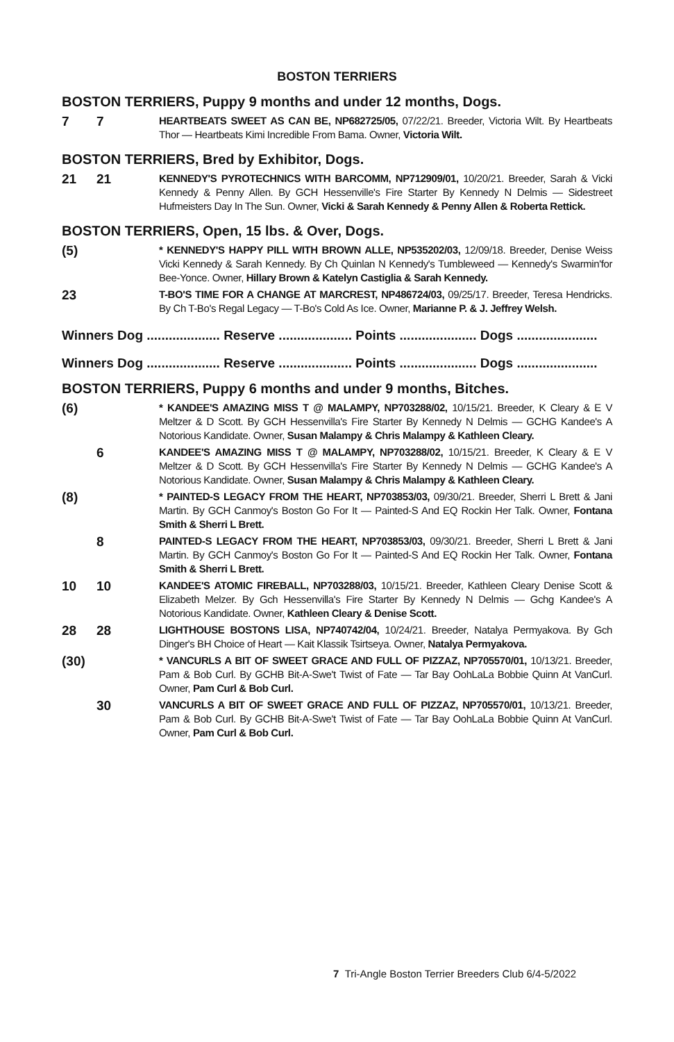BOSTON TERRIERS
BOSTON TERRIERS, Puppy 9 months and under 12 months, Dogs.
7 7
HEARTBEATS SWEET AS CAN BE, NP682725/05, 07/22/21. Breeder, Victoria Wilt. By Heartbeats Thor — Heartbeats Kimi Incredible From Bama. Owner, Victoria Wilt.
BOSTON TERRIERS, Bred by Exhibitor, Dogs.
21 21
KENNEDY'S PYROTECHNICS WITH BARCOMM, NP712909/01, 10/20/21. Breeder, Sarah & Vicki Kennedy & Penny Allen. By GCH Hessenville's Fire Starter By Kennedy N Delmis — Sidestreet Hufmeisters Day In The Sun. Owner, Vicki & Sarah Kennedy & Penny Allen & Roberta Rettick.
BOSTON TERRIERS, Open, 15 lbs. & Over, Dogs.
(5)
* KENNEDY'S HAPPY PILL WITH BROWN ALLE, NP535202/03, 12/09/18. Breeder, Denise Weiss Vicki Kennedy & Sarah Kennedy. By Ch Quinlan N Kennedy's Tumbleweed — Kennedy's Swarmin'for Bee-Yonce. Owner, Hillary Brown & Katelyn Castiglia & Sarah Kennedy.
23
T-BO'S TIME FOR A CHANGE AT MARCREST, NP486724/03, 09/25/17. Breeder, Teresa Hendricks. By Ch T-Bo's Regal Legacy — T-Bo's Cold As Ice. Owner, Marianne P. & J. Jeffrey Welsh.
Winners Dog .................... Reserve .................... Points ..................... Dogs ......................
Winners Dog .................... Reserve .................... Points ..................... Dogs ......................
BOSTON TERRIERS, Puppy 6 months and under 9 months, Bitches.
(6)
* KANDEE'S AMAZING MISS T @ MALAMPY, NP703288/02, 10/15/21. Breeder, K Cleary & E V Meltzer & D Scott. By GCH Hessenvilla's Fire Starter By Kennedy N Delmis — GCHG Kandee's A Notorious Kandidate. Owner, Susan Malampy & Chris Malampy & Kathleen Cleary.
6
KANDEE'S AMAZING MISS T @ MALAMPY, NP703288/02, 10/15/21. Breeder, K Cleary & E V Meltzer & D Scott. By GCH Hessenvilla's Fire Starter By Kennedy N Delmis — GCHG Kandee's A Notorious Kandidate. Owner, Susan Malampy & Chris Malampy & Kathleen Cleary.
(8)
* PAINTED-S LEGACY FROM THE HEART, NP703853/03, 09/30/21. Breeder, Sherri L Brett & Jani Martin. By GCH Canmoy's Boston Go For It — Painted-S And EQ Rockin Her Talk. Owner, Fontana Smith & Sherri L Brett.
8
PAINTED-S LEGACY FROM THE HEART, NP703853/03, 09/30/21. Breeder, Sherri L Brett & Jani Martin. By GCH Canmoy's Boston Go For It — Painted-S And EQ Rockin Her Talk. Owner, Fontana Smith & Sherri L Brett.
10 10
KANDEE'S ATOMIC FIREBALL, NP703288/03, 10/15/21. Breeder, Kathleen Cleary Denise Scott & Elizabeth Melzer. By Gch Hessenvilla's Fire Starter By Kennedy N Delmis — Gchg Kandee's A Notorious Kandidate. Owner, Kathleen Cleary & Denise Scott.
28 28
LIGHTHOUSE BOSTONS LISA, NP740742/04, 10/24/21. Breeder, Natalya Permyakova. By Gch Dinger's BH Choice of Heart — Kait Klassik Tsirtseya. Owner, Natalya Permyakova.
(30)
* VANCURLS A BIT OF SWEET GRACE AND FULL OF PIZZAZ, NP705570/01, 10/13/21. Breeder, Pam & Bob Curl. By GCHB Bit-A-Swe't Twist of Fate — Tar Bay OohLaLa Bobbie Quinn At VanCurl. Owner, Pam Curl & Bob Curl.
30
VANCURLS A BIT OF SWEET GRACE AND FULL OF PIZZAZ, NP705570/01, 10/13/21. Breeder, Pam & Bob Curl. By GCHB Bit-A-Swe't Twist of Fate — Tar Bay OohLaLa Bobbie Quinn At VanCurl. Owner, Pam Curl & Bob Curl.
7 Tri-Angle Boston Terrier Breeders Club 6/4-5/2022